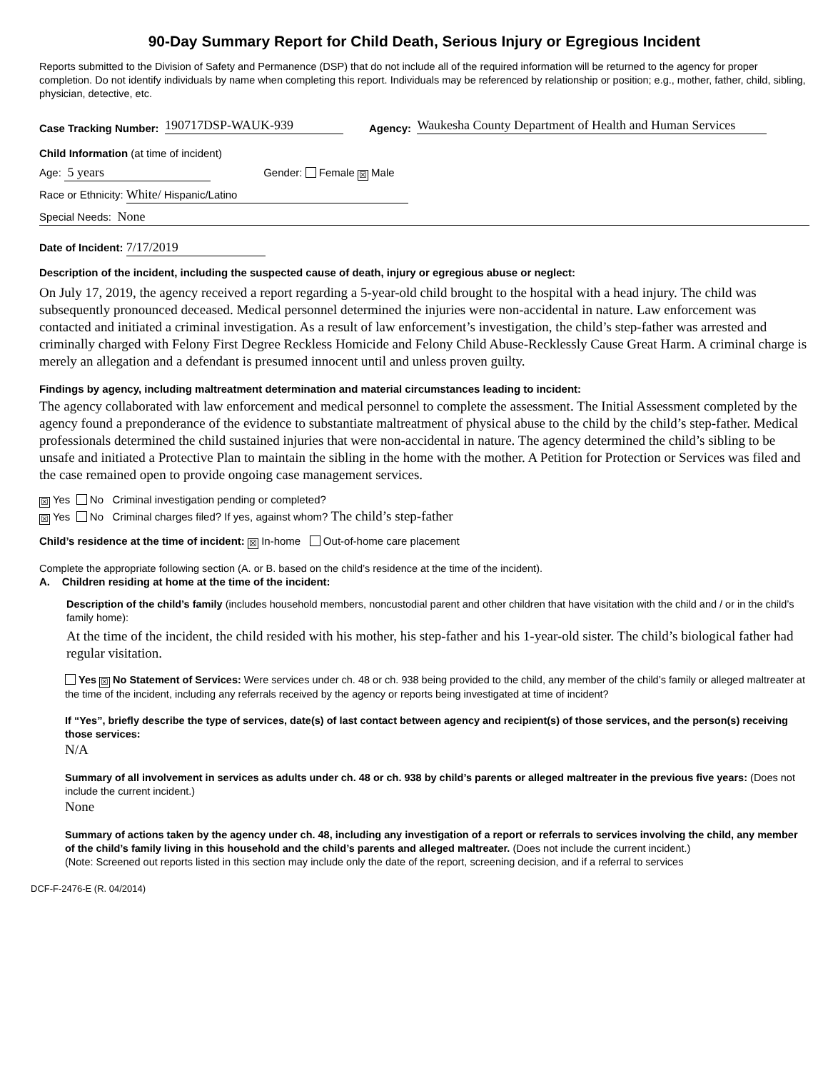90-Day Summary Report for Child Death, Serious Injury or Egregious Incident
Reports submitted to the Division of Safety and Permanence (DSP) that do not include all of the required information will be returned to the agency for proper completion. Do not identify individuals by name when completing this report. Individuals may be referenced by relationship or position; e.g., mother, father, child, sibling, physician, detective, etc.
Case Tracking Number: 190717DSP-WAUK-939 Agency: Waukesha County Department of Health and Human Services
Child Information (at time of incident)
Age: 5 years Gender: Female ☒ Male
Race or Ethnicity: White/ Hispanic/Latino
Special Needs: None
Date of Incident: 7/17/2019
Description of the incident, including the suspected cause of death, injury or egregious abuse or neglect:
On July 17, 2019, the agency received a report regarding a 5-year-old child brought to the hospital with a head injury. The child was subsequently pronounced deceased. Medical personnel determined the injuries were non-accidental in nature. Law enforcement was contacted and initiated a criminal investigation. As a result of law enforcement’s investigation, the child’s step-father was arrested and criminally charged with Felony First Degree Reckless Homicide and Felony Child Abuse-Recklessly Cause Great Harm. A criminal charge is merely an allegation and a defendant is presumed innocent until and unless proven guilty.
Findings by agency, including maltreatment determination and material circumstances leading to incident:
The agency collaborated with law enforcement and medical personnel to complete the assessment. The Initial Assessment completed by the agency found a preponderance of the evidence to substantiate maltreatment of physical abuse to the child by the child’s step-father. Medical professionals determined the child sustained injuries that were non-accidental in nature. The agency determined the child’s sibling to be unsafe and initiated a Protective Plan to maintain the sibling in the home with the mother. A Petition for Protection or Services was filed and the case remained open to provide ongoing case management services.
☒ Yes No Criminal investigation pending or completed?
☒ Yes No Criminal charges filed? If yes, against whom? The child’s step-father
Child’s residence at the time of incident: ☒ In-home Out-of-home care placement
Complete the appropriate following section (A. or B. based on the child’s residence at the time of the incident).
A. Children residing at home at the time of the incident:
Description of the child’s family (includes household members, noncustodial parent and other children that have visitation with the child and / or in the child’s family home):
At the time of the incident, the child resided with his mother, his step-father and his 1-year-old sister. The child’s biological father had regular visitation.
Yes ☒ No Statement of Services: Were services under ch. 48 or ch. 938 being provided to the child, any member of the child’s family or alleged maltreater at the time of the incident, including any referrals received by the agency or reports being investigated at time of incident?
If “Yes”, briefly describe the type of services, date(s) of last contact between agency and recipient(s) of those services, and the person(s) receiving those services:
N/A
Summary of all involvement in services as adults under ch. 48 or ch. 938 by child’s parents or alleged maltreater in the previous five years: (Does not include the current incident.)
None
Summary of actions taken by the agency under ch. 48, including any investigation of a report or referrals to services involving the child, any member of the child’s family living in this household and the child’s parents and alleged maltreater. (Does not include the current incident.)
(Note: Screened out reports listed in this section may include only the date of the report, screening decision, and if a referral to services
DCF-F-2476-E (R. 04/2014)